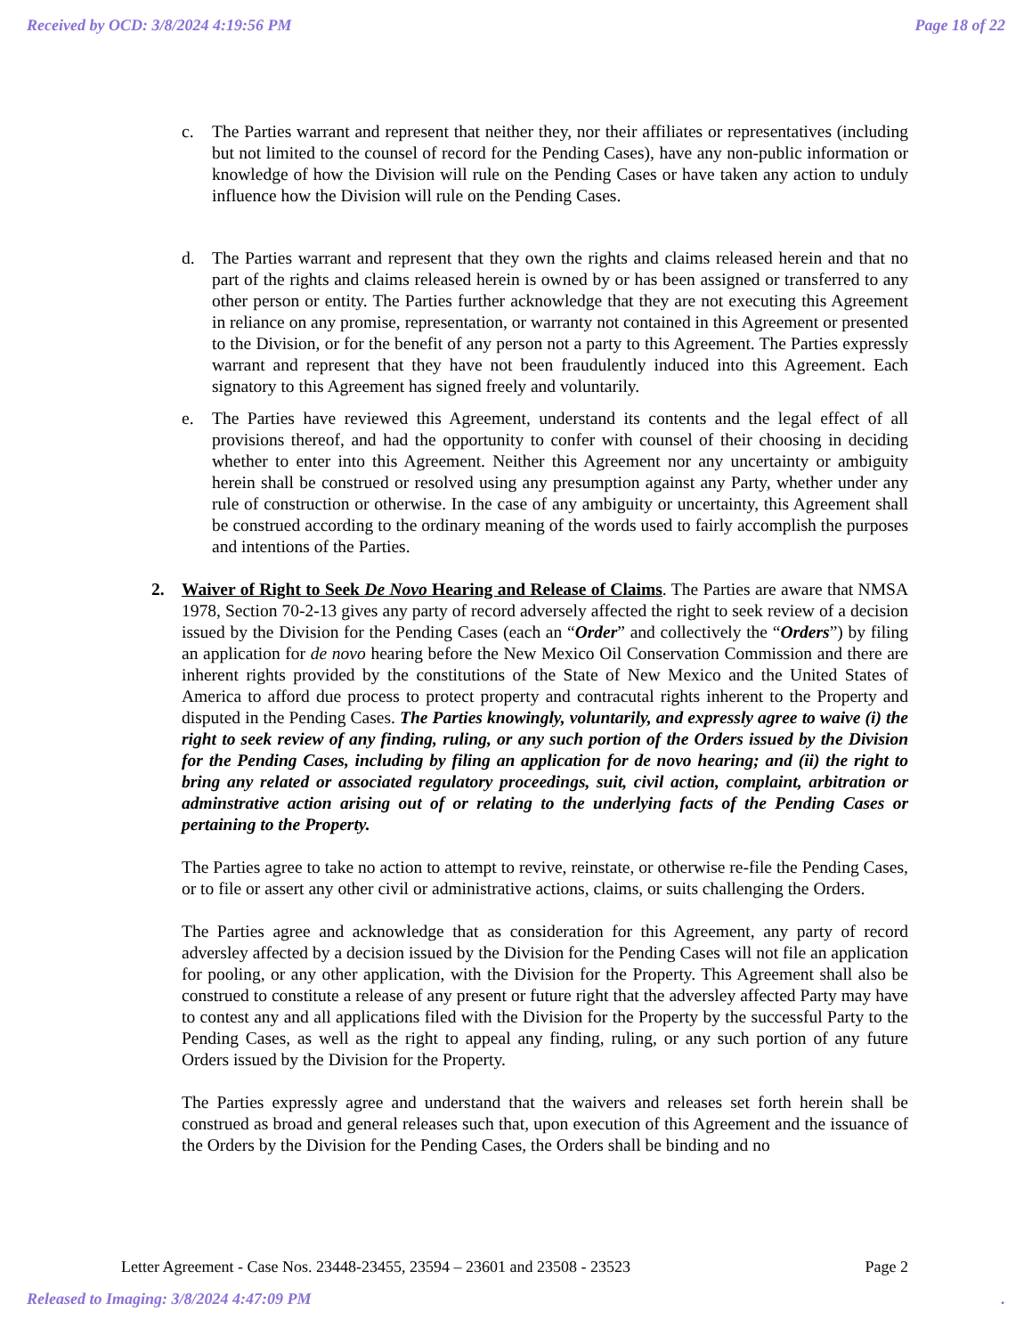Received by OCD: 3/8/2024 4:19:56 PM Page 18 of 22
c. The Parties warrant and represent that neither they, nor their affiliates or representatives (including but not limited to the counsel of record for the Pending Cases), have any non-public information or knowledge of how the Division will rule on the Pending Cases or have taken any action to unduly influence how the Division will rule on the Pending Cases.
d. The Parties warrant and represent that they own the rights and claims released herein and that no part of the rights and claims released herein is owned by or has been assigned or transferred to any other person or entity. The Parties further acknowledge that they are not executing this Agreement in reliance on any promise, representation, or warranty not contained in this Agreement or presented to the Division, or for the benefit of any person not a party to this Agreement. The Parties expressly warrant and represent that they have not been fraudulently induced into this Agreement. Each signatory to this Agreement has signed freely and voluntarily.
e. The Parties have reviewed this Agreement, understand its contents and the legal effect of all provisions thereof, and had the opportunity to confer with counsel of their choosing in deciding whether to enter into this Agreement. Neither this Agreement nor any uncertainty or ambiguity herein shall be construed or resolved using any presumption against any Party, whether under any rule of construction or otherwise. In the case of any ambiguity or uncertainty, this Agreement shall be construed according to the ordinary meaning of the words used to fairly accomplish the purposes and intentions of the Parties.
2. Waiver of Right to Seek De Novo Hearing and Release of Claims. The Parties are aware that NMSA 1978, Section 70-2-13 gives any party of record adversely affected the right to seek review of a decision issued by the Division for the Pending Cases (each an “Order” and collectively the “Orders”) by filing an application for de novo hearing before the New Mexico Oil Conservation Commission and there are inherent rights provided by the constitutions of the State of New Mexico and the United States of America to afford due process to protect property and contracutal rights inherent to the Property and disputed in the Pending Cases. The Parties knowingly, voluntarily, and expressly agree to waive (i) the right to seek review of any finding, ruling, or any such portion of the Orders issued by the Division for the Pending Cases, including by filing an application for de novo hearing; and (ii) the right to bring any related or associated regulatory proceedings, suit, civil action, complaint, arbitration or adminstrative action arising out of or relating to the underlying facts of the Pending Cases or pertaining to the Property.
The Parties agree to take no action to attempt to revive, reinstate, or otherwise re-file the Pending Cases, or to file or assert any other civil or administrative actions, claims, or suits challenging the Orders.
The Parties agree and acknowledge that as consideration for this Agreement, any party of record adversley affected by a decision issued by the Division for the Pending Cases will not file an application for pooling, or any other application, with the Division for the Property. This Agreement shall also be construed to constitute a release of any present or future right that the adversley affected Party may have to contest any and all applications filed with the Division for the Property by the successful Party to the Pending Cases, as well as the right to appeal any finding, ruling, or any such portion of any future Orders issued by the Division for the Property.
The Parties expressly agree and understand that the waivers and releases set forth herein shall be construed as broad and general releases such that, upon execution of this Agreement and the issuance of the Orders by the Division for the Pending Cases, the Orders shall be binding and no
Letter Agreement - Case Nos. 23448-23455, 23594 – 23601 and 23508 - 23523 Page 2
Released to Imaging: 3/8/2024 4:47:09 PM.